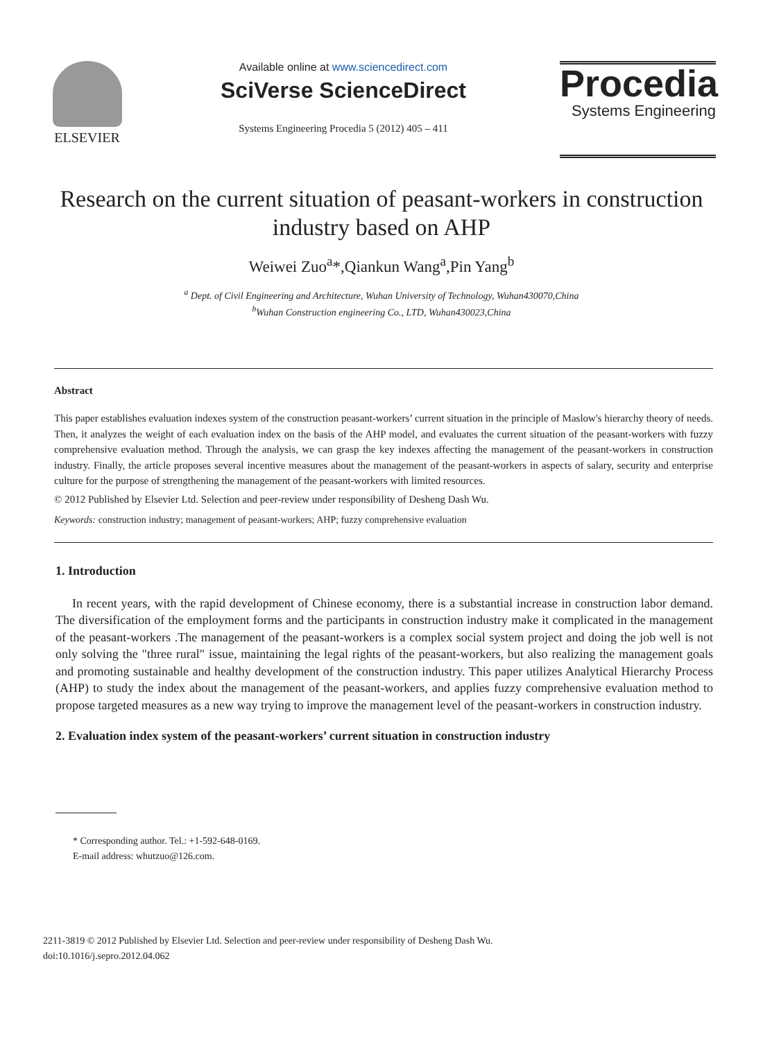ELSEVIER
Available online at www.sciencedirect.com
SciVerse ScienceDirect
Systems Engineering Procedia 5 (2012) 405 – 411
Procedia
Systems Engineering
Research on the current situation of peasant-workers in construction industry based on AHP
Weiwei Zuo<sup>a</sup>*,Qiankun Wang<sup>a</sup>,Pin Yang<sup>b</sup>
<sup>a</sup> Dept. of Civil Engineering and Architecture, Wuhan University of Technology, Wuhan430070,China
<sup>b</sup> Wuhan Construction engineering Co., LTD, Wuhan430023,China
Abstract
This paper establishes evaluation indexes system of the construction peasant-workers’ current situation in the principle of Maslow's hierarchy theory of needs. Then, it analyzes the weight of each evaluation index on the basis of the AHP model, and evaluates the current situation of the peasant-workers with fuzzy comprehensive evaluation method. Through the analysis, we can grasp the key indexes affecting the management of the peasant-workers in construction industry. Finally, the article proposes several incentive measures about the management of the peasant-workers in aspects of salary, security and enterprise culture for the purpose of strengthening the management of the peasant-workers with limited resources.
© 2012 Published by Elsevier Ltd. Selection and peer-review under responsibility of Desheng Dash Wu.
Keywords: construction industry; management of peasant-workers; AHP; fuzzy comprehensive evaluation
1. Introduction
In recent years, with the rapid development of Chinese economy, there is a substantial increase in construction labor demand. The diversification of the employment forms and the participants in construction industry make it complicated in the management of the peasant-workers .The management of the peasant-workers is a complex social system project and doing the job well is not only solving the "three rural" issue, maintaining the legal rights of the peasant-workers, but also realizing the management goals and promoting sustainable and healthy development of the construction industry. This paper utilizes Analytical Hierarchy Process (AHP) to study the index about the management of the peasant-workers, and applies fuzzy comprehensive evaluation method to propose targeted measures as a new way trying to improve the management level of the peasant-workers in construction industry.
2. Evaluation index system of the peasant-workers’ current situation in construction industry
* Corresponding author. Tel.: +1-592-648-0169.
E-mail address: whutzuo@126.com.
2211-3819 © 2012 Published by Elsevier Ltd. Selection and peer-review under responsibility of Desheng Dash Wu.
doi:10.1016/j.sepro.2012.04.062